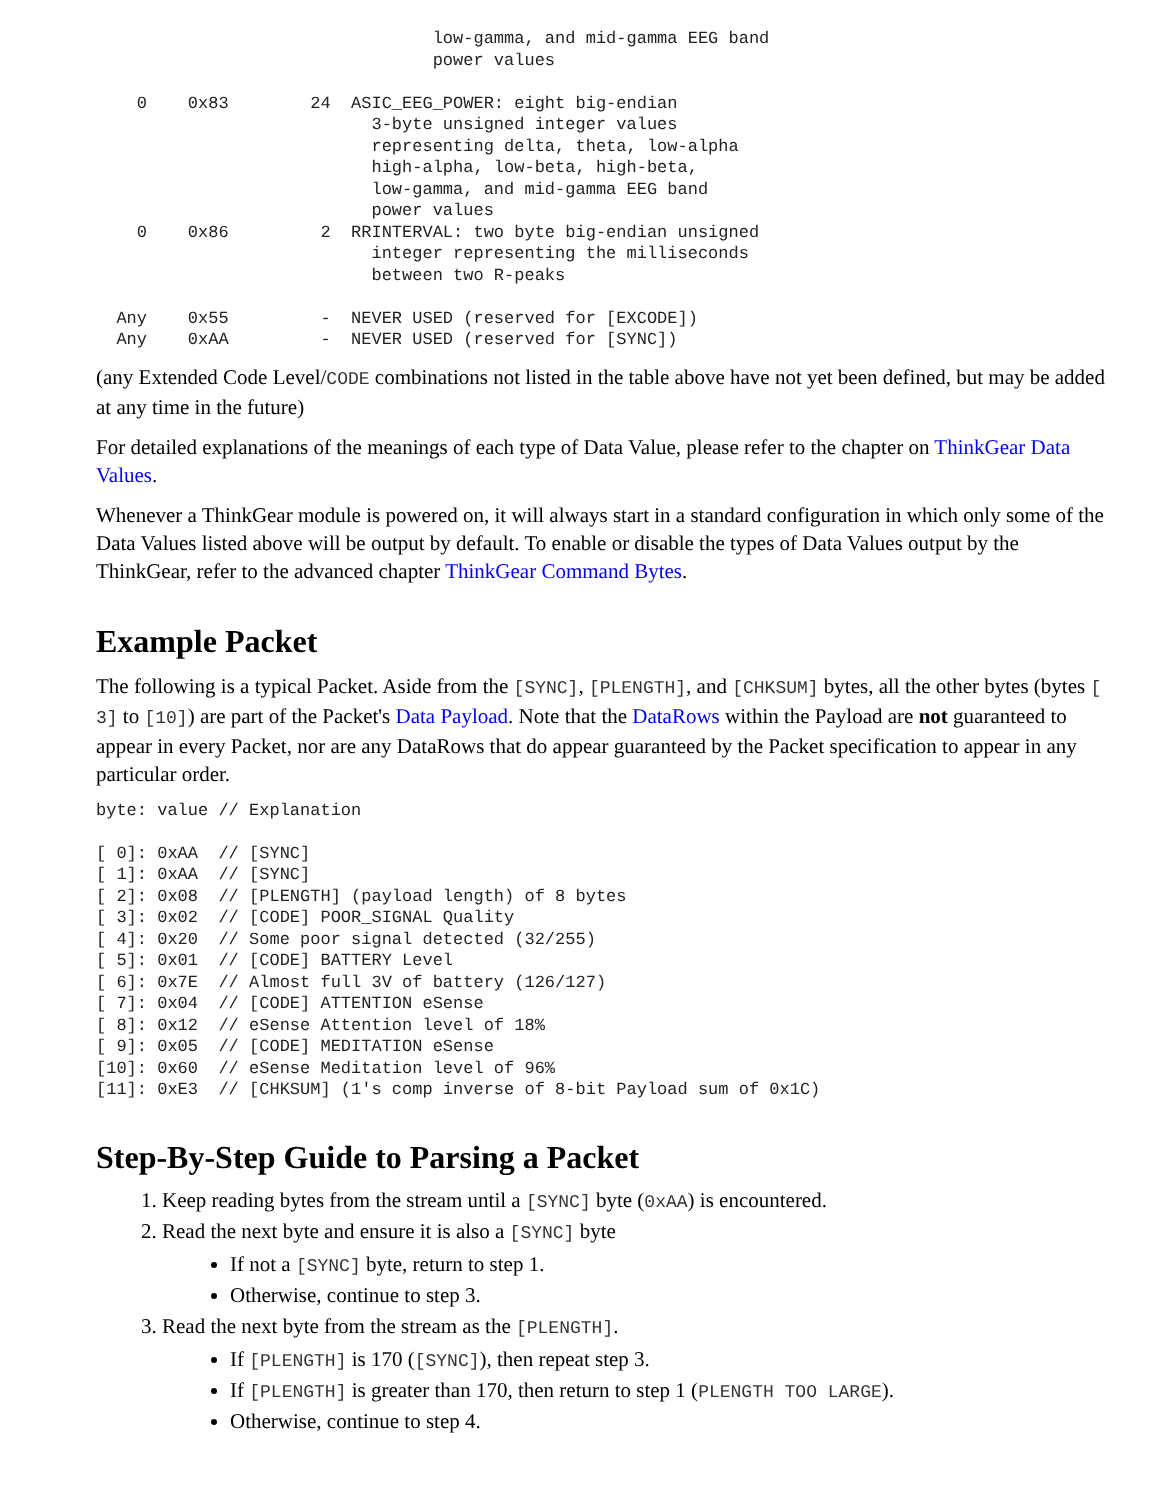low-gamma, and mid-gamma EEG band
                                 power values

    0    0x83        24  ASIC_EEG_POWER: eight big-endian
                           3-byte unsigned integer values
                           representing delta, theta, low-alpha
                           high-alpha, low-beta, high-beta,
                           low-gamma, and mid-gamma EEG band
                           power values
    0    0x86         2  RRINTERVAL: two byte big-endian unsigned
                           integer representing the milliseconds
                           between two R-peaks

  Any    0x55         -  NEVER USED (reserved for [EXCODE])
  Any    0xAA         -  NEVER USED (reserved for [SYNC])
(any Extended Code Level/CODE combinations not listed in the table above have not yet been defined, but may be added at any time in the future)
For detailed explanations of the meanings of each type of Data Value, please refer to the chapter on ThinkGear Data Values.
Whenever a ThinkGear module is powered on, it will always start in a standard configuration in which only some of the Data Values listed above will be output by default. To enable or disable the types of Data Values output by the ThinkGear, refer to the advanced chapter ThinkGear Command Bytes.
Example Packet
The following is a typical Packet. Aside from the [SYNC], [PLENGTH], and [CHKSUM] bytes, all the other bytes (bytes [ 3] to [10]) are part of the Packet's Data Payload. Note that the DataRows within the Payload are not guaranteed to appear in every Packet, nor are any DataRows that do appear guaranteed by the Packet specification to appear in any particular order.
byte: value // Explanation

[ 0]: 0xAA  // [SYNC]
[ 1]: 0xAA  // [SYNC]
[ 2]: 0x08  // [PLENGTH] (payload length) of 8 bytes
[ 3]: 0x02  // [CODE] POOR_SIGNAL Quality
[ 4]: 0x20  // Some poor signal detected (32/255)
[ 5]: 0x01  // [CODE] BATTERY Level
[ 6]: 0x7E  // Almost full 3V of battery (126/127)
[ 7]: 0x04  // [CODE] ATTENTION eSense
[ 8]: 0x12  // eSense Attention level of 18%
[ 9]: 0x05  // [CODE] MEDITATION eSense
[10]: 0x60  // eSense Meditation level of 96%
[11]: 0xE3  // [CHKSUM] (1's comp inverse of 8-bit Payload sum of 0x1C)
Step-By-Step Guide to Parsing a Packet
1. Keep reading bytes from the stream until a [SYNC] byte (0xAA) is encountered.
2. Read the next byte and ensure it is also a [SYNC] byte
If not a [SYNC] byte, return to step 1.
Otherwise, continue to step 3.
3. Read the next byte from the stream as the [PLENGTH].
If [PLENGTH] is 170 ([SYNC]), then repeat step 3.
If [PLENGTH] is greater than 170, then return to step 1 (PLENGTH TOO LARGE).
Otherwise, continue to step 4.